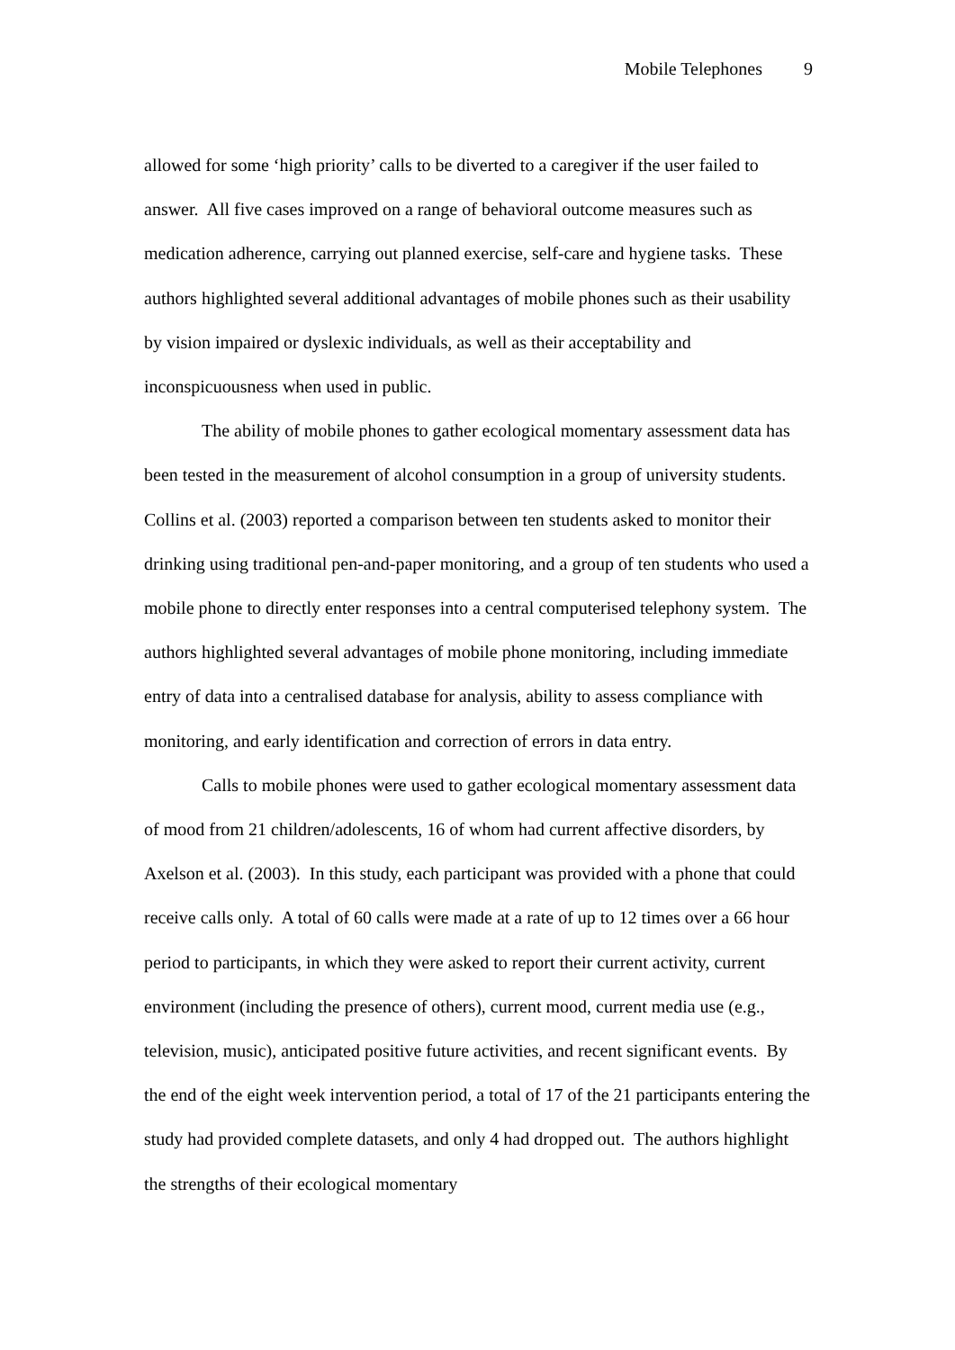Mobile Telephones 9
allowed for some ‘high priority’ calls to be diverted to a caregiver if the user failed to answer. All five cases improved on a range of behavioral outcome measures such as medication adherence, carrying out planned exercise, self-care and hygiene tasks. These authors highlighted several additional advantages of mobile phones such as their usability by vision impaired or dyslexic individuals, as well as their acceptability and inconspicuousness when used in public.
The ability of mobile phones to gather ecological momentary assessment data has been tested in the measurement of alcohol consumption in a group of university students. Collins et al. (2003) reported a comparison between ten students asked to monitor their drinking using traditional pen-and-paper monitoring, and a group of ten students who used a mobile phone to directly enter responses into a central computerised telephony system. The authors highlighted several advantages of mobile phone monitoring, including immediate entry of data into a centralised database for analysis, ability to assess compliance with monitoring, and early identification and correction of errors in data entry.
Calls to mobile phones were used to gather ecological momentary assessment data of mood from 21 children/adolescents, 16 of whom had current affective disorders, by Axelson et al. (2003). In this study, each participant was provided with a phone that could receive calls only. A total of 60 calls were made at a rate of up to 12 times over a 66 hour period to participants, in which they were asked to report their current activity, current environment (including the presence of others), current mood, current media use (e.g., television, music), anticipated positive future activities, and recent significant events. By the end of the eight week intervention period, a total of 17 of the 21 participants entering the study had provided complete datasets, and only 4 had dropped out. The authors highlight the strengths of their ecological momentary